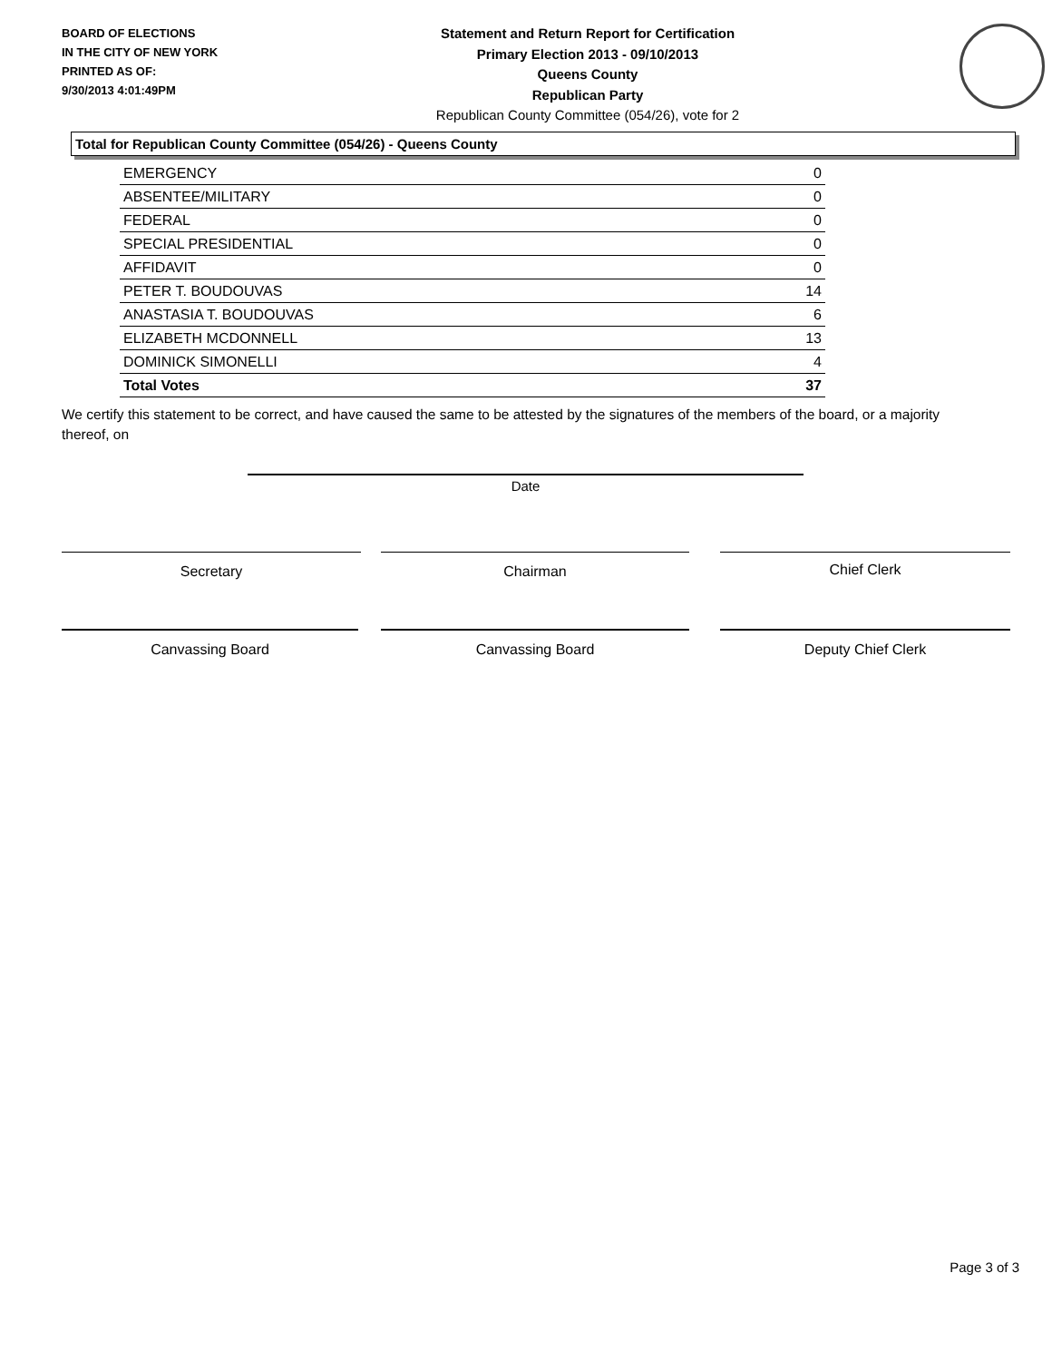BOARD OF ELECTIONS
IN THE CITY OF NEW YORK
PRINTED AS OF:
9/30/2013 4:01:49PM
Statement and Return Report for Certification
Primary Election 2013 - 09/10/2013
Queens County
Republican Party
Republican County Committee (054/26), vote for 2
Total for Republican County Committee (054/26) - Queens County
| EMERGENCY | 0 |
| ABSENTEE/MILITARY | 0 |
| FEDERAL | 0 |
| SPECIAL PRESIDENTIAL | 0 |
| AFFIDAVIT | 0 |
| PETER T. BOUDOUVAS | 14 |
| ANASTASIA T. BOUDOUVAS | 6 |
| ELIZABETH MCDONNELL | 13 |
| DOMINICK SIMONELLI | 4 |
| Total Votes | 37 |
We certify this statement to be correct, and have caused the same to be attested by the signatures of the members of the board, or a majority thereof, on
Date
Secretary Chairman Chief Clerk
Canvassing Board Canvassing Board Deputy Chief Clerk
Page 3 of 3